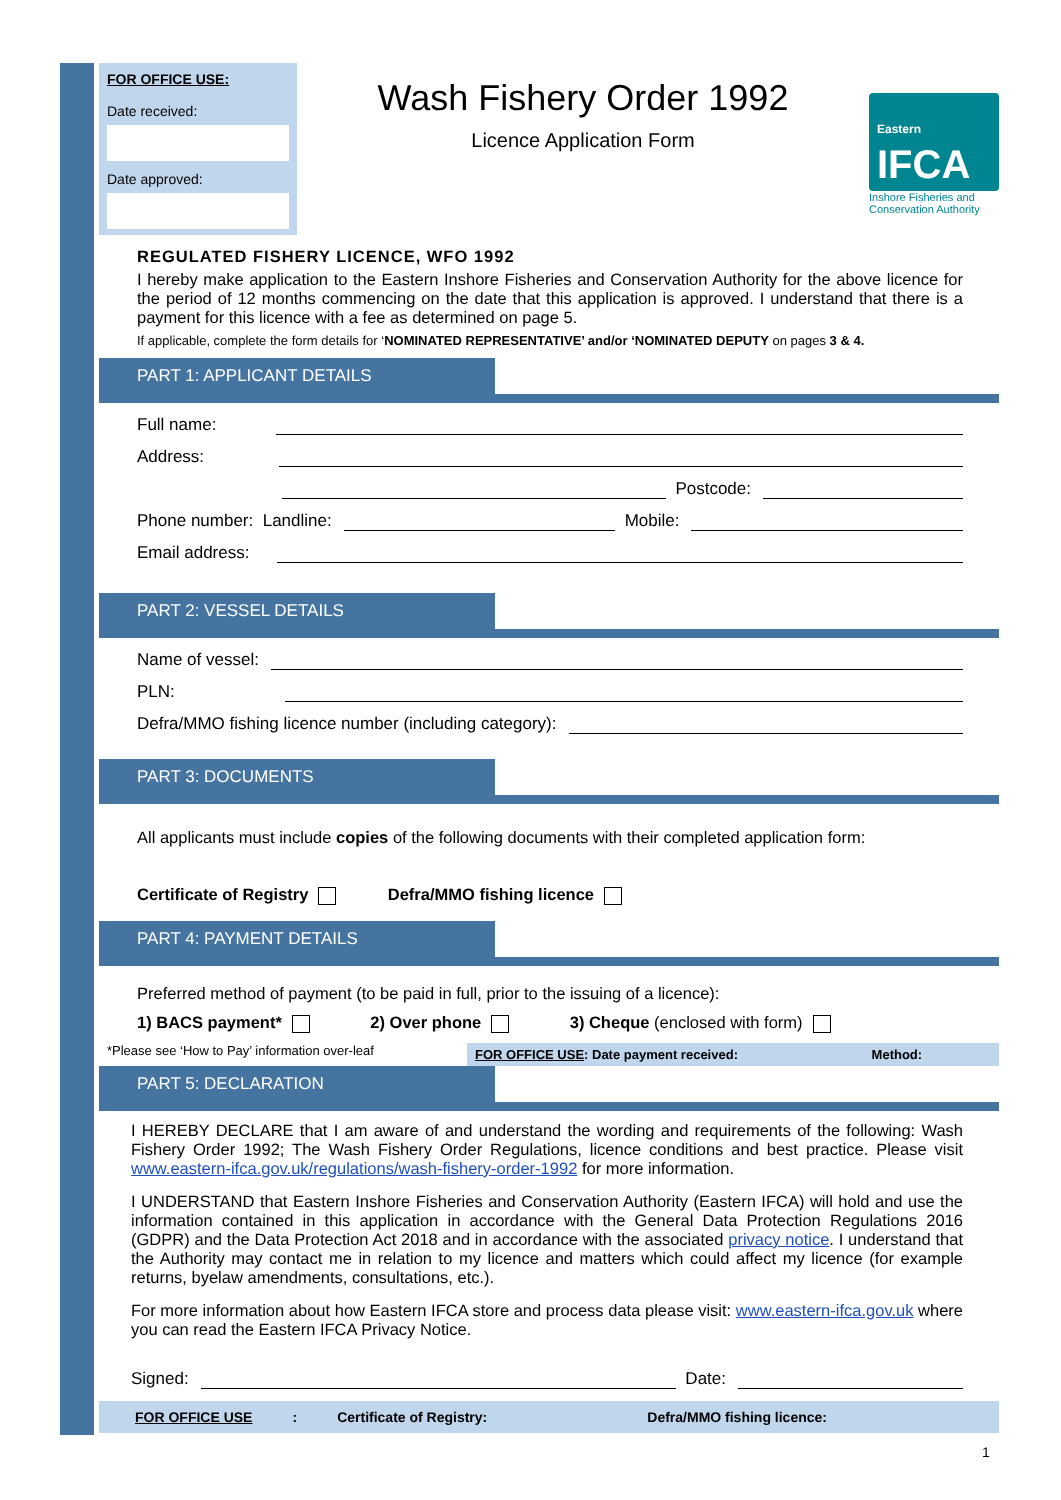FOR OFFICE USE:
Date received:
Date approved:
Wash Fishery Order 1992
Licence Application Form
Eastern
IFCA
Inshore Fisheries and Conservation Authority
REGULATED FISHERY LICENCE, WFO 1992
I hereby make application to the Eastern Inshore Fisheries and Conservation Authority for the above licence for the period of 12 months commencing on the date that this application is approved. I understand that there is a payment for this licence with a fee as determined on page 5.
If applicable, complete the form details for ‘NOMINATED REPRESENTATIVE’ and/or ‘NOMINATED DEPUTY on pages 3 & 4.
PART 1: APPLICANT DETAILS
Full name:
Address:
Postcode:
Phone number: Landline:
Mobile:
Email address:
PART 2: VESSEL DETAILS
Name of vessel:
PLN:
Defra/MMO fishing licence number (including category):
PART 3: DOCUMENTS
All applicants must include copies of the following documents with their completed application form:
Certificate of Registry Defra/MMO fishing licence
PART 4: PAYMENT DETAILS
Preferred method of payment (to be paid in full, prior to the issuing of a licence):
1) BACS payment* 2) Over phone 3) Cheque (enclosed with form)
*Please see ‘How to Pay’ information over-leaf
FOR OFFICE USE: Date payment received: Method:
PART 5: DECLARATION
I HEREBY DECLARE that I am aware of and understand the wording and requirements of the following: Wash Fishery Order 1992; The Wash Fishery Order Regulations, licence conditions and best practice. Please visit www.eastern-ifca.gov.uk/regulations/wash-fishery-order-1992 for more information.
I UNDERSTAND that Eastern Inshore Fisheries and Conservation Authority (Eastern IFCA) will hold and use the information contained in this application in accordance with the General Data Protection Regulations 2016 (GDPR) and the Data Protection Act 2018 and in accordance with the associated privacy notice. I understand that the Authority may contact me in relation to my licence and matters which could affect my licence (for example returns, byelaw amendments, consultations, etc.).
For more information about how Eastern IFCA store and process data please visit: www.eastern-ifca.gov.uk where you can read the Eastern IFCA Privacy Notice.
Signed:
Date:
FOR OFFICE USE: Certificate of Registry: Defra/MMO fishing licence:
1